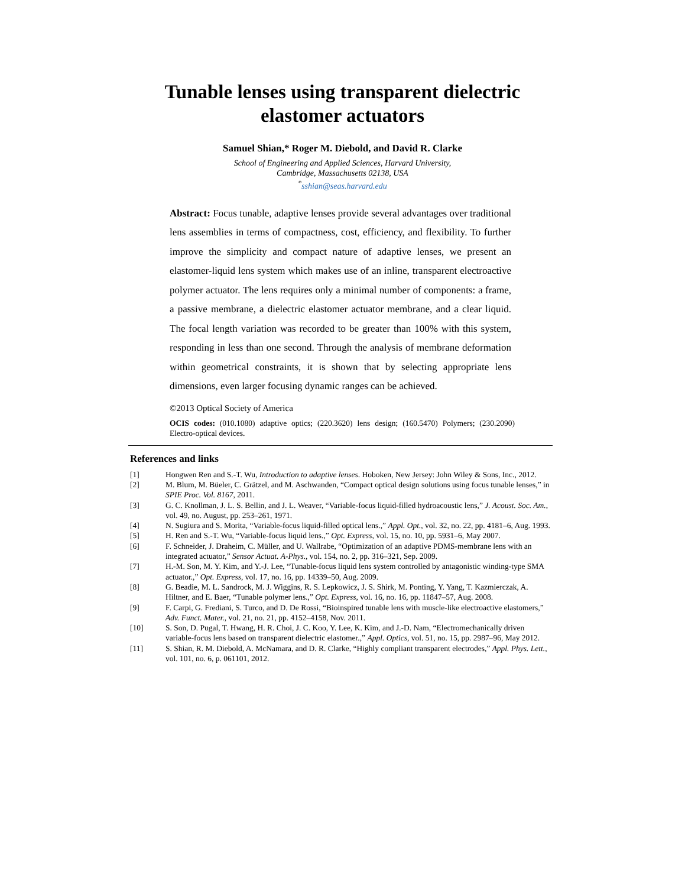Tunable lenses using transparent dielectric
elastomer actuators
Samuel Shian,* Roger M. Diebold, and David R. Clarke
School of Engineering and Applied Sciences, Harvard University,
Cambridge, Massachusetts 02138, USA
<sup>*</sup> sshian@seas.harvard.edu
Abstract: Focus tunable, adaptive lenses provide several advantages over traditional lens assemblies in terms of compactness, cost, efficiency, and flexibility. To further improve the simplicity and compact nature of adaptive lenses, we present an elastomer-liquid lens system which makes use of an inline, transparent electroactive polymer actuator. The lens requires only a minimal number of components: a frame, a passive membrane, a dielectric elastomer actuator membrane, and a clear liquid. The focal length variation was recorded to be greater than 100% with this system, responding in less than one second. Through the analysis of membrane deformation within geometrical constraints, it is shown that by selecting appropriate lens dimensions, even larger focusing dynamic ranges can be achieved.
©2013 Optical Society of America
OCIS codes: (010.1080) adaptive optics; (220.3620) lens design; (160.5470) Polymers; (230.2090) Electro-optical devices.
References and links
[1] Hongwen Ren and S.-T. Wu, Introduction to adaptive lenses. Hoboken, New Jersey: John Wiley & Sons, Inc., 2012.
[2] M. Blum, M. Büeler, C. Grätzel, and M. Aschwanden, “Compact optical design solutions using focus tunable lenses,” in SPIE Proc. Vol. 8167, 2011.
[3] G. C. Knollman, J. L. S. Bellin, and J. L. Weaver, “Variable-focus liquid-filled hydroacoustic lens,” J. Acoust. Soc. Am., vol. 49, no. August, pp. 253–261, 1971.
[4] N. Sugiura and S. Morita, “Variable-focus liquid-filled optical lens.,” Appl. Opt., vol. 32, no. 22, pp. 4181–6, Aug. 1993.
[5] H. Ren and S.-T. Wu, “Variable-focus liquid lens.,” Opt. Express, vol. 15, no. 10, pp. 5931–6, May 2007.
[6] F. Schneider, J. Draheim, C. Müller, and U. Wallrabe, “Optimization of an adaptive PDMS-membrane lens with an integrated actuator,” Sensor Actuat. A-Phys., vol. 154, no. 2, pp. 316–321, Sep. 2009.
[7] H.-M. Son, M. Y. Kim, and Y.-J. Lee, “Tunable-focus liquid lens system controlled by antagonistic winding-type SMA actuator.,” Opt. Express, vol. 17, no. 16, pp. 14339–50, Aug. 2009.
[8] G. Beadie, M. L. Sandrock, M. J. Wiggins, R. S. Lepkowicz, J. S. Shirk, M. Ponting, Y. Yang, T. Kazmierczak, A. Hiltner, and E. Baer, “Tunable polymer lens.,” Opt. Express, vol. 16, no. 16, pp. 11847–57, Aug. 2008.
[9] F. Carpi, G. Frediani, S. Turco, and D. De Rossi, “Bioinspired tunable lens with muscle-like electroactive elastomers,” Adv. Funct. Mater., vol. 21, no. 21, pp. 4152–4158, Nov. 2011.
[10] S. Son, D. Pugal, T. Hwang, H. R. Choi, J. C. Koo, Y. Lee, K. Kim, and J.-D. Nam, “Electromechanically driven variable-focus lens based on transparent dielectric elastomer.,” Appl. Optics, vol. 51, no. 15, pp. 2987–96, May 2012.
[11] S. Shian, R. M. Diebold, A. McNamara, and D. R. Clarke, “Highly compliant transparent electrodes,” Appl. Phys. Lett., vol. 101, no. 6, p. 061101, 2012.